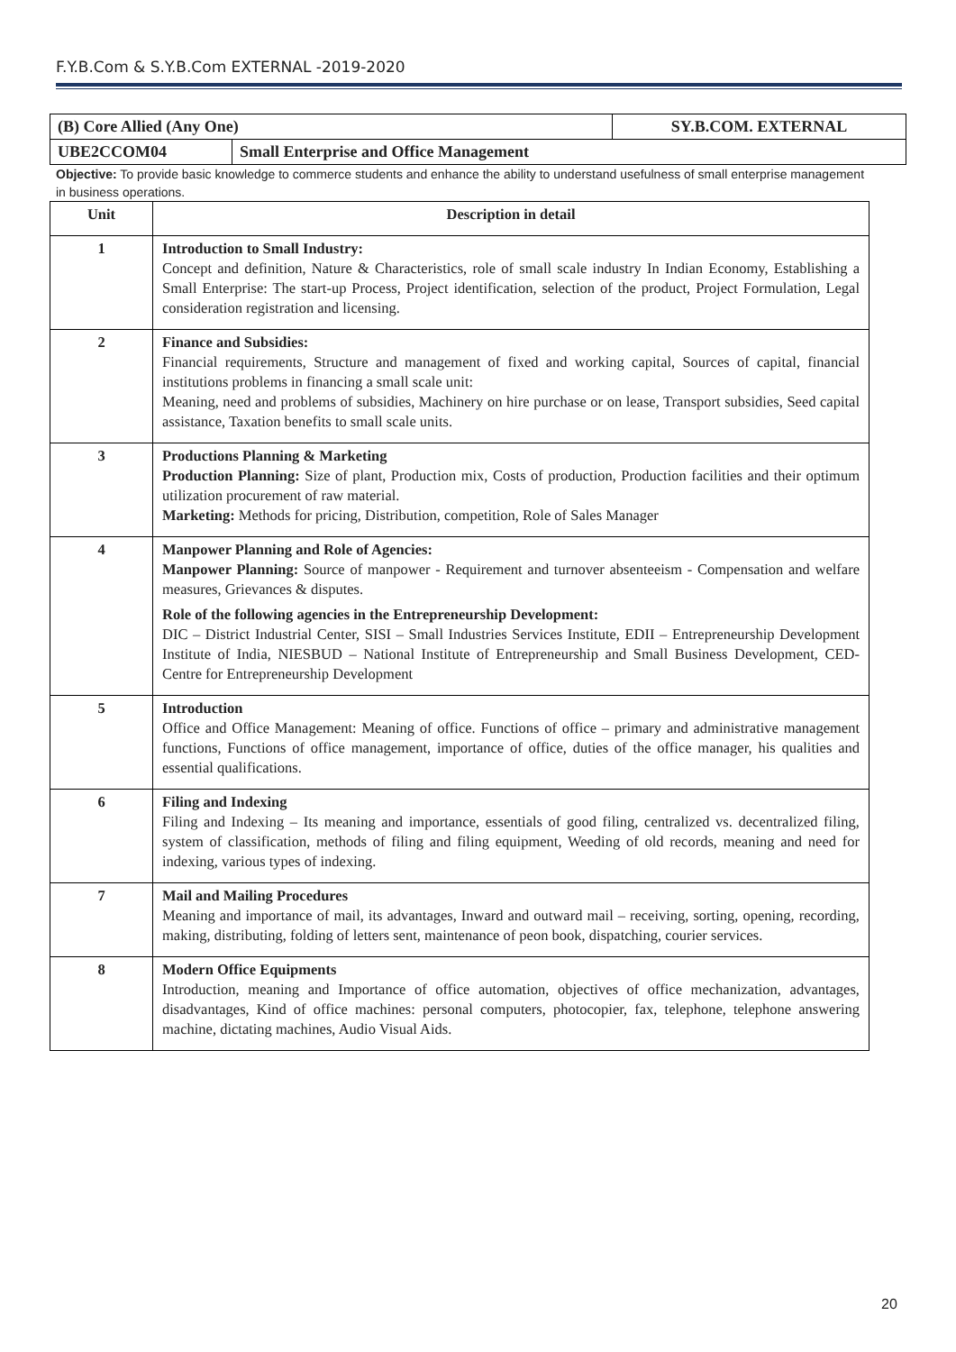F.Y.B.Com & S.Y.B.Com EXTERNAL -2019-2020
| (B) Core Allied (Any One) | | SY.B.COM. EXTERNAL |
| UBE2CCOM04 | Small Enterprise and Office Management | |
Objective: To provide basic knowledge to commerce students and enhance the ability to understand usefulness of small enterprise management in business operations.
| Unit | Description in detail |
| --- | --- |
| 1 | Introduction to Small Industry: Concept and definition, Nature & Characteristics, role of small scale industry In Indian Economy, Establishing a Small Enterprise: The start-up Process, Project identification, selection of the product, Project Formulation, Legal consideration registration and licensing. |
| 2 | Finance and Subsidies: Financial requirements, Structure and management of fixed and working capital, Sources of capital, financial institutions problems in financing a small scale unit: Meaning, need and problems of subsidies, Machinery on hire purchase or on lease, Transport subsidies, Seed capital assistance, Taxation benefits to small scale units. |
| 3 | Productions Planning & Marketing Production Planning: Size of plant, Production mix, Costs of production, Production facilities and their optimum utilization procurement of raw material. Marketing: Methods for pricing, Distribution, competition, Role of Sales Manager |
| 4 | Manpower Planning and Role of Agencies: Manpower Planning: Source of manpower - Requirement and turnover absenteeism - Compensation and welfare measures, Grievances & disputes. Role of the following agencies in the Entrepreneurship Development: DIC – District Industrial Center, SISI – Small Industries Services Institute, EDII – Entrepreneurship Development Institute of India, NIESBUD – National Institute of Entrepreneurship and Small Business Development, CED- Centre for Entrepreneurship Development |
| 5 | Introduction Office and Office Management: Meaning of office. Functions of office – primary and administrative management functions, Functions of office management, importance of office, duties of the office manager, his qualities and essential qualifications. |
| 6 | Filing and Indexing Filing and Indexing – Its meaning and importance, essentials of good filing, centralized vs. decentralized filing, system of classification, methods of filing and filing equipment, Weeding of old records, meaning and need for indexing, various types of indexing. |
| 7 | Mail and Mailing Procedures Meaning and importance of mail, its advantages, Inward and outward mail – receiving, sorting, opening, recording, making, distributing, folding of letters sent, maintenance of peon book, dispatching, courier services. |
| 8 | Modern Office Equipments Introduction, meaning and Importance of office automation, objectives of office mechanization, advantages, disadvantages, Kind of office machines: personal computers, photocopier, fax, telephone, telephone answering machine, dictating machines, Audio Visual Aids. |
20